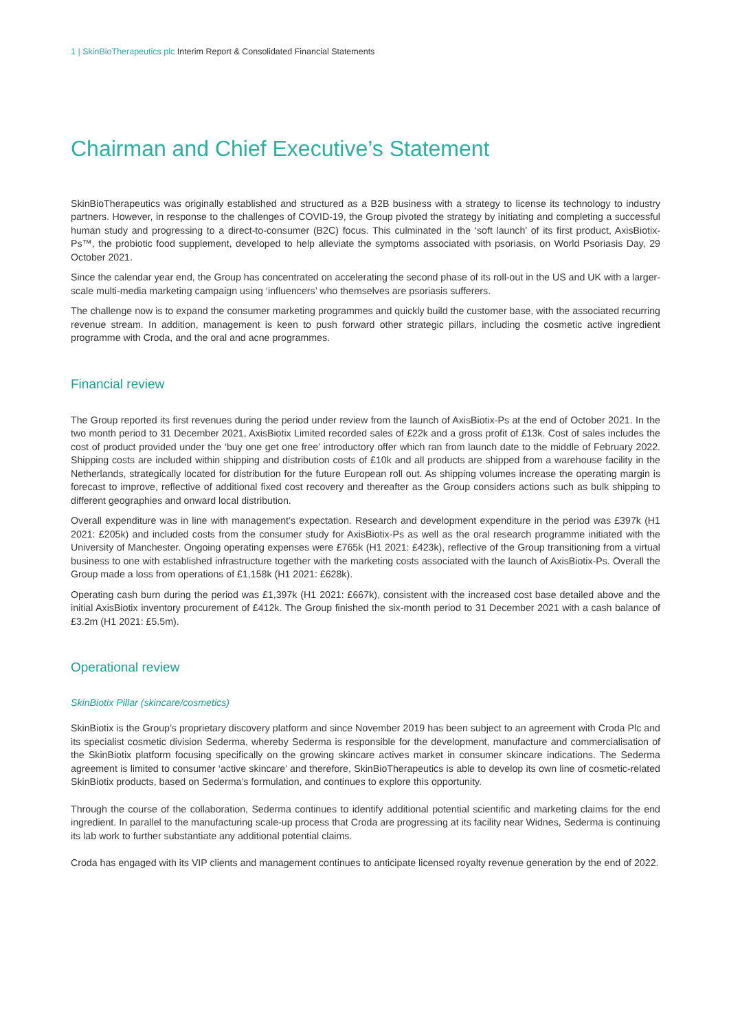1 | SkinBioTherapeutics plc Interim Report & Consolidated Financial Statements
Chairman and Chief Executive’s Statement
SkinBioTherapeutics was originally established and structured as a B2B business with a strategy to license its technology to industry partners. However, in response to the challenges of COVID-19, the Group pivoted the strategy by initiating and completing a successful human study and progressing to a direct-to-consumer (B2C) focus. This culminated in the ‘soft launch’ of its first product, AxisBiotix-Ps™, the probiotic food supplement, developed to help alleviate the symptoms associated with psoriasis, on World Psoriasis Day, 29 October 2021.
Since the calendar year end, the Group has concentrated on accelerating the second phase of its roll-out in the US and UK with a larger-scale multi-media marketing campaign using ‘influencers’ who themselves are psoriasis sufferers.
The challenge now is to expand the consumer marketing programmes and quickly build the customer base, with the associated recurring revenue stream. In addition, management is keen to push forward other strategic pillars, including the cosmetic active ingredient programme with Croda, and the oral and acne programmes.
Financial review
The Group reported its first revenues during the period under review from the launch of AxisBiotix-Ps at the end of October 2021. In the two month period to 31 December 2021, AxisBiotix Limited recorded sales of £22k and a gross profit of £13k. Cost of sales includes the cost of product provided under the ‘buy one get one free’ introductory offer which ran from launch date to the middle of February 2022. Shipping costs are included within shipping and distribution costs of £10k and all products are shipped from a warehouse facility in the Netherlands, strategically located for distribution for the future European roll out. As shipping volumes increase the operating margin is forecast to improve, reflective of additional fixed cost recovery and thereafter as the Group considers actions such as bulk shipping to different geographies and onward local distribution.
Overall expenditure was in line with management’s expectation. Research and development expenditure in the period was £397k (H1 2021: £205k) and included costs from the consumer study for AxisBiotix-Ps as well as the oral research programme initiated with the University of Manchester. Ongoing operating expenses were £765k (H1 2021: £423k), reflective of the Group transitioning from a virtual business to one with established infrastructure together with the marketing costs associated with the launch of AxisBiotix-Ps. Overall the Group made a loss from operations of £1,158k (H1 2021: £628k).
Operating cash burn during the period was £1,397k (H1 2021: £667k), consistent with the increased cost base detailed above and the initial AxisBiotix inventory procurement of £412k. The Group finished the six-month period to 31 December 2021 with a cash balance of £3.2m (H1 2021: £5.5m).
Operational review
SkinBiotix Pillar (skincare/cosmetics)
SkinBiotix is the Group’s proprietary discovery platform and since November 2019 has been subject to an agreement with Croda Plc and its specialist cosmetic division Sederma, whereby Sederma is responsible for the development, manufacture and commercialisation of the SkinBiotix platform focusing specifically on the growing skincare actives market in consumer skincare indications. The Sederma agreement is limited to consumer ‘active skincare’ and therefore, SkinBioTherapeutics is able to develop its own line of cosmetic-related SkinBiotix products, based on Sederma’s formulation, and continues to explore this opportunity.
Through the course of the collaboration, Sederma continues to identify additional potential scientific and marketing claims for the end ingredient. In parallel to the manufacturing scale-up process that Croda are progressing at its facility near Widnes, Sederma is continuing its lab work to further substantiate any additional potential claims.
Croda has engaged with its VIP clients and management continues to anticipate licensed royalty revenue generation by the end of 2022.